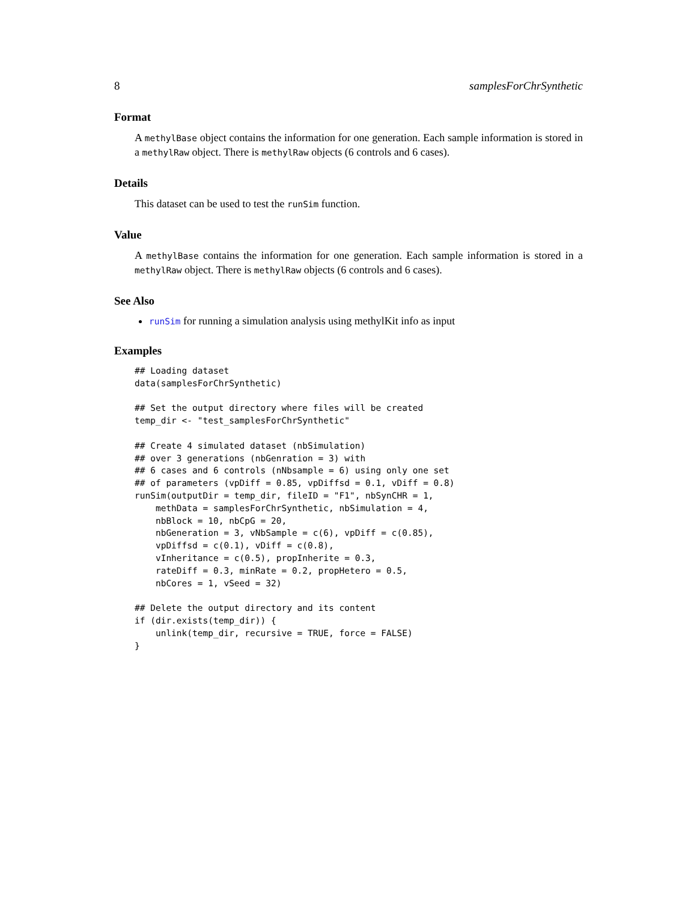8 samplesForChrSynthetic
Format
A methylBase object contains the information for one generation. Each sample information is stored in a methylRaw object. There is methylRaw objects (6 controls and 6 cases).
Details
This dataset can be used to test the runSim function.
Value
A methylBase contains the information for one generation. Each sample information is stored in a methylRaw object. There is methylRaw objects (6 controls and 6 cases).
See Also
runSim for running a simulation analysis using methylKit info as input
Examples
## Loading dataset
data(samplesForChrSynthetic)

## Set the output directory where files will be created
temp_dir <- "test_samplesForChrSynthetic"

## Create 4 simulated dataset (nbSimulation)
## over 3 generations (nbGenration = 3) with
## 6 cases and 6 controls (nNbsample = 6) using only one set
## of parameters (vpDiff = 0.85, vpDiffsd = 0.1, vDiff = 0.8)
runSim(outputDir = temp_dir, fileID = "F1", nbSynCHR = 1,
    methData = samplesForChrSynthetic, nbSimulation = 4,
    nbBlock = 10, nbCpG = 20,
    nbGeneration = 3, vNbSample = c(6), vpDiff = c(0.85),
    vpDiffsd = c(0.1), vDiff = c(0.8),
    vInheritance = c(0.5), propInherite = 0.3,
    rateDiff = 0.3, minRate = 0.2, propHetero = 0.5,
    nbCores = 1, vSeed = 32)

## Delete the output directory and its content
if (dir.exists(temp_dir)) {
    unlink(temp_dir, recursive = TRUE, force = FALSE)
}